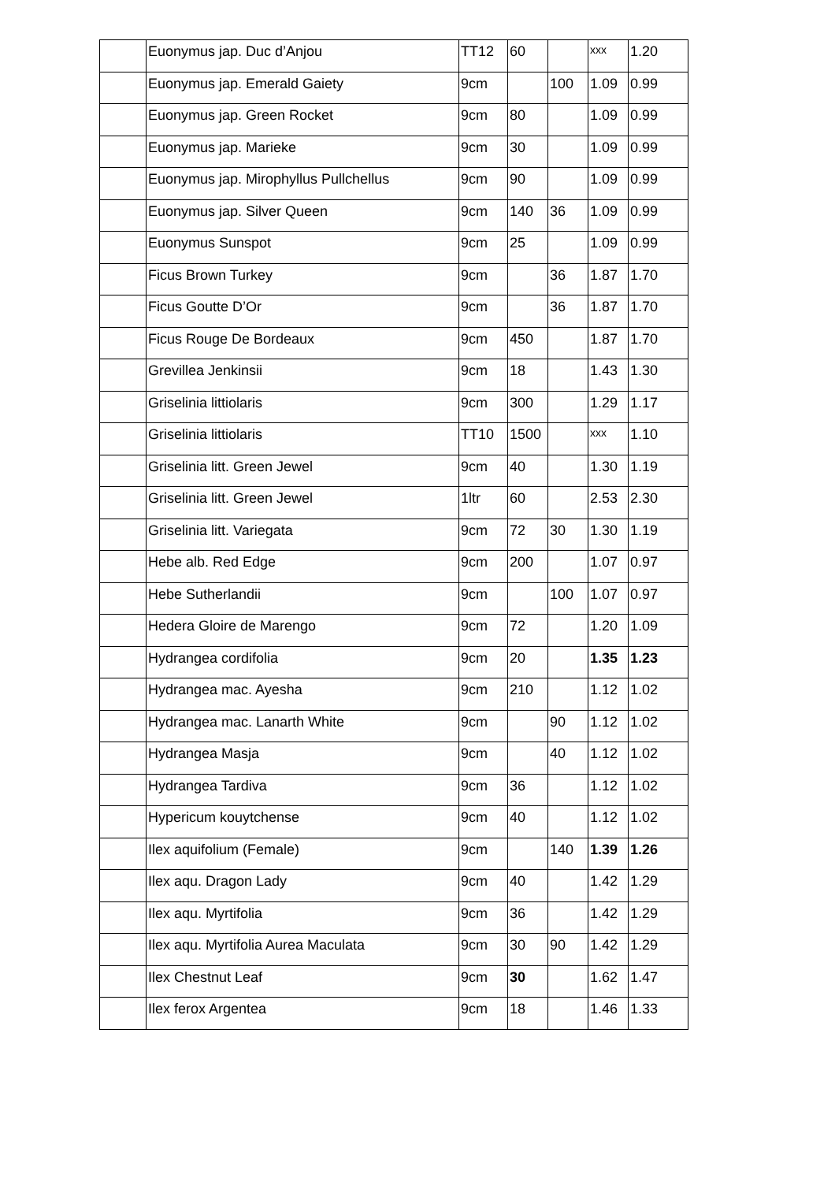| | Euonymus jap. Duc d’Anjou | TT12 | 60 | | xxx | 1.20 |
| | Euonymus jap. Emerald Gaiety | 9cm | | 100 | 1.09 | 0.99 |
| | Euonymus jap. Green Rocket | 9cm | 80 | | 1.09 | 0.99 |
| | Euonymus jap. Marieke | 9cm | 30 | | 1.09 | 0.99 |
| | Euonymus jap. Mirophyllus Pullchellus | 9cm | 90 | | 1.09 | 0.99 |
| | Euonymus jap. Silver Queen | 9cm | 140 | 36 | 1.09 | 0.99 |
| | Euonymus Sunspot | 9cm | 25 | | 1.09 | 0.99 |
| | Ficus Brown Turkey | 9cm | | 36 | 1.87 | 1.70 |
| | Ficus Goutte D’Or | 9cm | | 36 | 1.87 | 1.70 |
| | Ficus Rouge De Bordeaux | 9cm | 450 | | 1.87 | 1.70 |
| | Grevillea Jenkinsii | 9cm | 18 | | 1.43 | 1.30 |
| | Griselinia littiolaris | 9cm | 300 | | 1.29 | 1.17 |
| | Griselinia littiolaris | TT10 | 1500 | | xxx | 1.10 |
| | Griselinia litt. Green Jewel | 9cm | 40 | | 1.30 | 1.19 |
| | Griselinia litt. Green Jewel | 1ltr | 60 | | 2.53 | 2.30 |
| | Griselinia litt. Variegata | 9cm | 72 | 30 | 1.30 | 1.19 |
| | Hebe alb. Red Edge | 9cm | 200 | | 1.07 | 0.97 |
| | Hebe Sutherlandii | 9cm | | 100 | 1.07 | 0.97 |
| | Hedera Gloire de Marengo | 9cm | 72 | | 1.20 | 1.09 |
| | Hydrangea cordifolia | 9cm | 20 | | 1.35 | 1.23 |
| | Hydrangea mac. Ayesha | 9cm | 210 | | 1.12 | 1.02 |
| | Hydrangea mac. Lanarth White | 9cm | | 90 | 1.12 | 1.02 |
| | Hydrangea Masja | 9cm | | 40 | 1.12 | 1.02 |
| | Hydrangea Tardiva | 9cm | 36 | | 1.12 | 1.02 |
| | Hypericum kouytchense | 9cm | 40 | | 1.12 | 1.02 |
| | Ilex aquifolium (Female) | 9cm | | 140 | 1.39 | 1.26 |
| | Ilex aqu. Dragon Lady | 9cm | 40 | | 1.42 | 1.29 |
| | Ilex aqu. Myrtifolia | 9cm | 36 | | 1.42 | 1.29 |
| | Ilex aqu. Myrtifolia Aurea Maculata | 9cm | 30 | 90 | 1.42 | 1.29 |
| | Ilex Chestnut Leaf | 9cm | 30 | | 1.62 | 1.47 |
| | Ilex ferox Argentea | 9cm | 18 | | 1.46 | 1.33 |